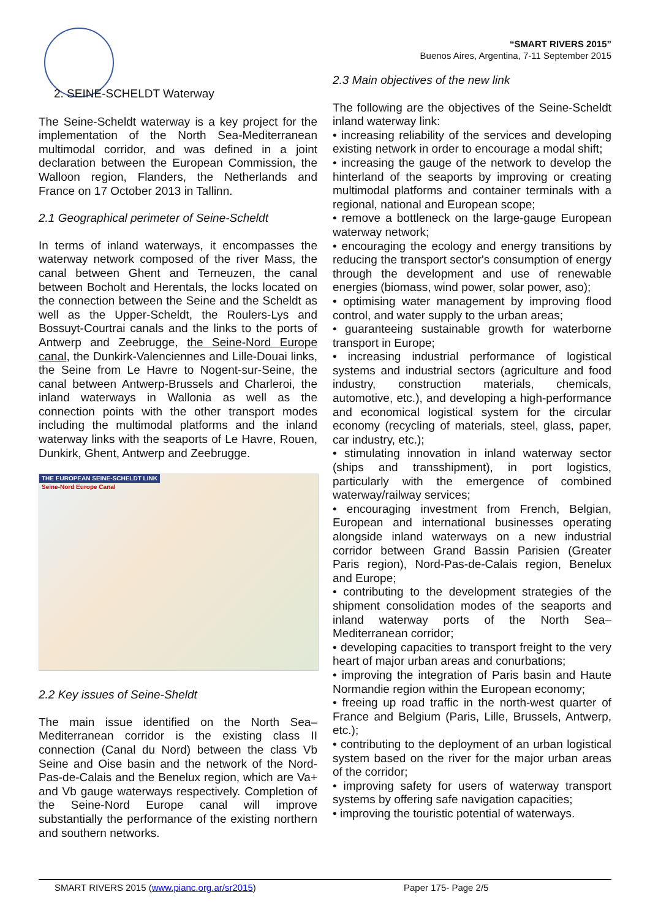“SMART RIVERS 2015”
Buenos Aires, Argentina, 7-11 September 2015
2. SEINE-SCHELDT Waterway
The Seine-Scheldt waterway is a key project for the implementation of the North Sea-Mediterranean multimodal corridor, and was defined in a joint declaration between the European Commission, the Walloon region, Flanders, the Netherlands and France on 17 October 2013 in Tallinn.
2.1 Geographical perimeter of Seine-Scheldt
In terms of inland waterways, it encompasses the waterway network composed of the river Mass, the canal between Ghent and Terneuzen, the canal between Bocholt and Herentals, the locks located on the connection between the Seine and the Scheldt as well as the Upper-Scheldt, the Roulers-Lys and Bossuyt-Courtrai canals and the links to the ports of Antwerp and Zeebrugge, the Seine-Nord Europe canal, the Dunkirk-Valenciennes and Lille-Douai links, the Seine from Le Havre to Nogent-sur-Seine, the canal between Antwerp-Brussels and Charleroi, the inland waterways in Wallonia as well as the connection points with the other transport modes including the multimodal platforms and the inland waterway links with the seaports of Le Havre, Rouen, Dunkirk, Ghent, Antwerp and Zeebrugge.
THE EUROPEAN SEINE-SCHELDT LINK
Seine-Nord Europe Canal
2.2 Key issues of Seine-Sheldt
The main issue identified on the North Sea–Mediterranean corridor is the existing class II connection (Canal du Nord) between the class Vb Seine and Oise basin and the network of the Nord-Pas-de-Calais and the Benelux region, which are Va+ and Vb gauge waterways respectively. Completion of the Seine-Nord Europe canal will improve substantially the performance of the existing northern and southern networks.
2.3 Main objectives of the new link
The following are the objectives of the Seine-Scheldt inland waterway link:
• increasing reliability of the services and developing existing network in order to encourage a modal shift;
• increasing the gauge of the network to develop the hinterland of the seaports by improving or creating multimodal platforms and container terminals with a regional, national and European scope;
• remove a bottleneck on the large-gauge European waterway network;
• encouraging the ecology and energy transitions by reducing the transport sector's consumption of energy through the development and use of renewable energies (biomass, wind power, solar power, aso);
• optimising water management by improving flood control, and water supply to the urban areas;
• guaranteeing sustainable growth for waterborne transport in Europe;
• increasing industrial performance of logistical systems and industrial sectors (agriculture and food industry, construction materials, chemicals, automotive, etc.), and developing a high-performance and economical logistical system for the circular economy (recycling of materials, steel, glass, paper, car industry, etc.);
• stimulating innovation in inland waterway sector (ships and transshipment), in port logistics, particularly with the emergence of combined waterway/railway services;
• encouraging investment from French, Belgian, European and international businesses operating alongside inland waterways on a new industrial corridor between Grand Bassin Parisien (Greater Paris region), Nord-Pas-de-Calais region, Benelux and Europe;
• contributing to the development strategies of the shipment consolidation modes of the seaports and inland waterway ports of the North Sea–Mediterranean corridor;
• developing capacities to transport freight to the very heart of major urban areas and conurbations;
• improving the integration of Paris basin and Haute Normandie region within the European economy;
• freeing up road traffic in the north-west quarter of France and Belgium (Paris, Lille, Brussels, Antwerp, etc.);
• contributing to the deployment of an urban logistical system based on the river for the major urban areas of the corridor;
• improving safety for users of waterway transport systems by offering safe navigation capacities;
• improving the touristic potential of waterways.
SMART RIVERS 2015 (www.pianc.org.ar/sr2015) Paper 175- Page 2/5